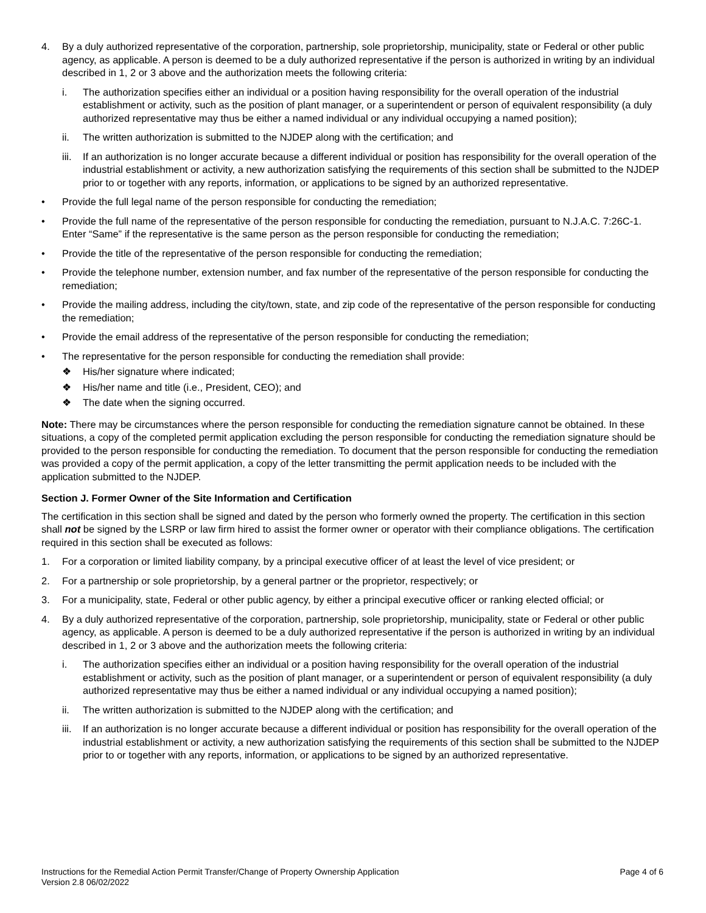4. By a duly authorized representative of the corporation, partnership, sole proprietorship, municipality, state or Federal or other public agency, as applicable. A person is deemed to be a duly authorized representative if the person is authorized in writing by an individual described in 1, 2 or 3 above and the authorization meets the following criteria:
i. The authorization specifies either an individual or a position having responsibility for the overall operation of the industrial establishment or activity, such as the position of plant manager, or a superintendent or person of equivalent responsibility (a duly authorized representative may thus be either a named individual or any individual occupying a named position);
ii. The written authorization is submitted to the NJDEP along with the certification; and
iii. If an authorization is no longer accurate because a different individual or position has responsibility for the overall operation of the industrial establishment or activity, a new authorization satisfying the requirements of this section shall be submitted to the NJDEP prior to or together with any reports, information, or applications to be signed by an authorized representative.
• Provide the full legal name of the person responsible for conducting the remediation;
• Provide the full name of the representative of the person responsible for conducting the remediation, pursuant to N.J.A.C. 7:26C-1. Enter “Same” if the representative is the same person as the person responsible for conducting the remediation;
• Provide the title of the representative of the person responsible for conducting the remediation;
• Provide the telephone number, extension number, and fax number of the representative of the person responsible for conducting the remediation;
• Provide the mailing address, including the city/town, state, and zip code of the representative of the person responsible for conducting the remediation;
• Provide the email address of the representative of the person responsible for conducting the remediation;
• The representative for the person responsible for conducting the remediation shall provide:
❖ His/her signature where indicated;
❖ His/her name and title (i.e., President, CEO); and
❖ The date when the signing occurred.
Note: There may be circumstances where the person responsible for conducting the remediation signature cannot be obtained. In these situations, a copy of the completed permit application excluding the person responsible for conducting the remediation signature should be provided to the person responsible for conducting the remediation. To document that the person responsible for conducting the remediation was provided a copy of the permit application, a copy of the letter transmitting the permit application needs to be included with the application submitted to the NJDEP.
Section J. Former Owner of the Site Information and Certification
The certification in this section shall be signed and dated by the person who formerly owned the property. The certification in this section shall not be signed by the LSRP or law firm hired to assist the former owner or operator with their compliance obligations. The certification required in this section shall be executed as follows:
1. For a corporation or limited liability company, by a principal executive officer of at least the level of vice president; or
2. For a partnership or sole proprietorship, by a general partner or the proprietor, respectively; or
3. For a municipality, state, Federal or other public agency, by either a principal executive officer or ranking elected official; or
4. By a duly authorized representative of the corporation, partnership, sole proprietorship, municipality, state or Federal or other public agency, as applicable. A person is deemed to be a duly authorized representative if the person is authorized in writing by an individual described in 1, 2 or 3 above and the authorization meets the following criteria:
i. The authorization specifies either an individual or a position having responsibility for the overall operation of the industrial establishment or activity, such as the position of plant manager, or a superintendent or person of equivalent responsibility (a duly authorized representative may thus be either a named individual or any individual occupying a named position);
ii. The written authorization is submitted to the NJDEP along with the certification; and
iii. If an authorization is no longer accurate because a different individual or position has responsibility for the overall operation of the industrial establishment or activity, a new authorization satisfying the requirements of this section shall be submitted to the NJDEP prior to or together with any reports, information, or applications to be signed by an authorized representative.
Instructions for the Remedial Action Permit Transfer/Change of Property Ownership Application
Version 2.8 06/02/2022
Page 4 of 6